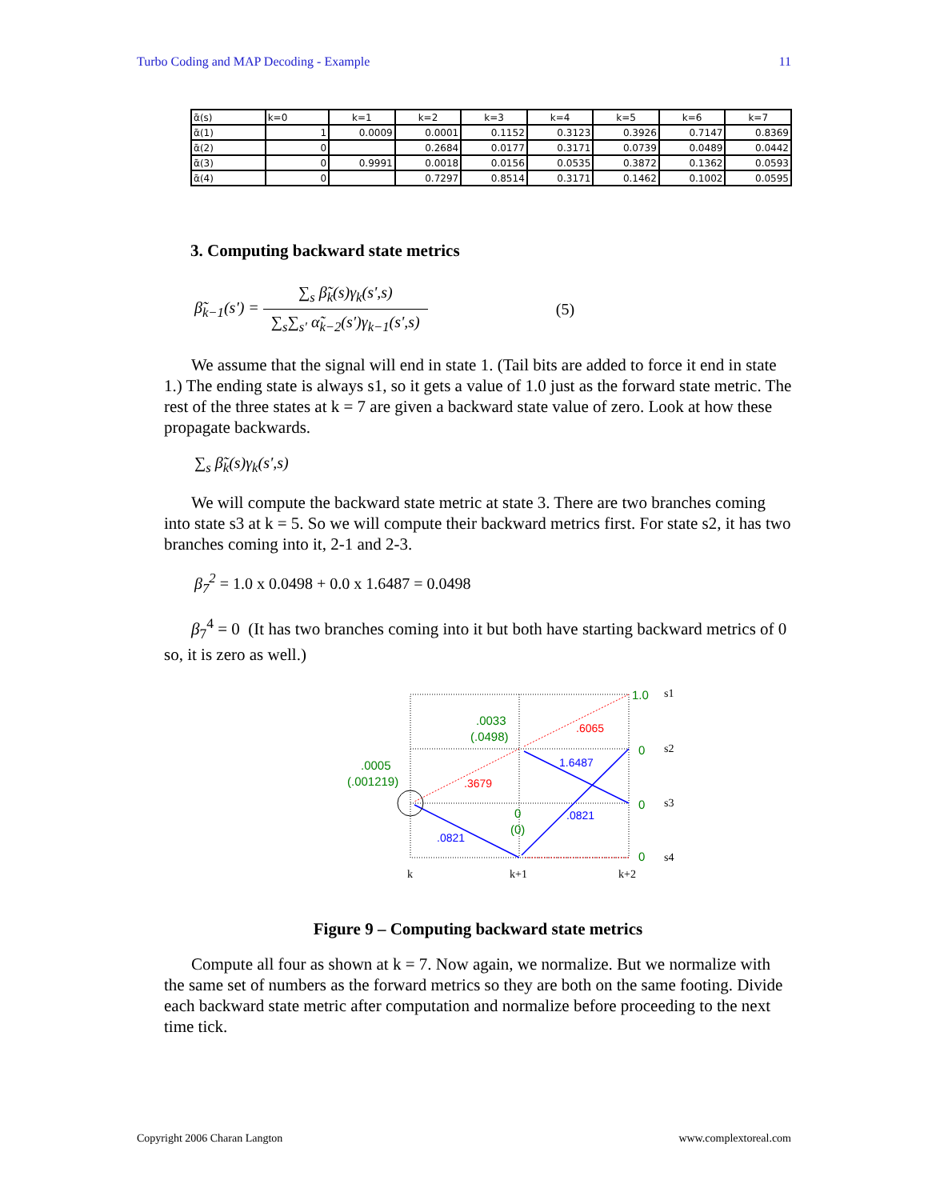Turbo Coding and MAP Decoding - Example 11
| α̃(s) | k=0 | k=1 | k=2 | k=3 | k=4 | k=5 | k=6 | k=7 |
| α̃(1) | 1 | 0.0009 | 0.0001 | 0.1152 | 0.3123 | 0.3926 | 0.7147 | 0.8369 |
| α̃(2) | 0 | | 0.2684 | 0.0177 | 0.3171 | 0.0739 | 0.0489 | 0.0442 |
| α̃(3) | 0 | 0.9991 | 0.0018 | 0.0156 | 0.0535 | 0.3872 | 0.1362 | 0.0593 |
| α̃(4) | 0 | | 0.7297 | 0.8514 | 0.3171 | 0.1462 | 0.1002 | 0.0595 |
3. Computing backward state metrics
β̃<sub>k−1</sub>(s') = ∑<sub>s</sub> β̃<sub>k</sub>(s)γ<sub>k</sub>(s',s) ∑<sub>s</sub>∑<sub>s'</sub> α̃<sub>k−2</sub>(s')γ<sub>k−1</sub>(s',s) (5)
We assume that the signal will end in state 1. (Tail bits are added to force it end in state 1.) The ending state is always s1, so it gets a value of 1.0 just as the forward state metric. The rest of the three states at k = 7 are given a backward state value of zero. Look at how these propagate backwards.
∑<sub>s</sub> β̃<sub>k</sub>(s)γ<sub>k</sub>(s',s)
We will compute the backward state metric at state 3. There are two branches coming into state s3 at k = 5. So we will compute their backward metrics first. For state s2, it has two branches coming into it, 2-1 and 2-3.
β<sub>7</sub><sup>2</sup> = 1.0 x 0.0498 + 0.0 x 1.6487 = 0.0498
β<sub>7</sub><sup>4</sup> = 0 (It has two branches coming into it but both have starting backward metrics of 0 so, it is zero as well.)
1.0
0
0
0
.0033
(.0498)
.0005
(.001219)
0
(0)
.6065
.3679
1.6487
.0821
.0821
s1
s2
s3
s4
k
k+1
k+2
Figure 9 – Computing backward state metrics
Compute all four as shown at k = 7. Now again, we normalize. But we normalize with the same set of numbers as the forward metrics so they are both on the same footing. Divide each backward state metric after computation and normalize before proceeding to the next time tick.
Copyright 2006 Charan Langton www.complextoreal.com